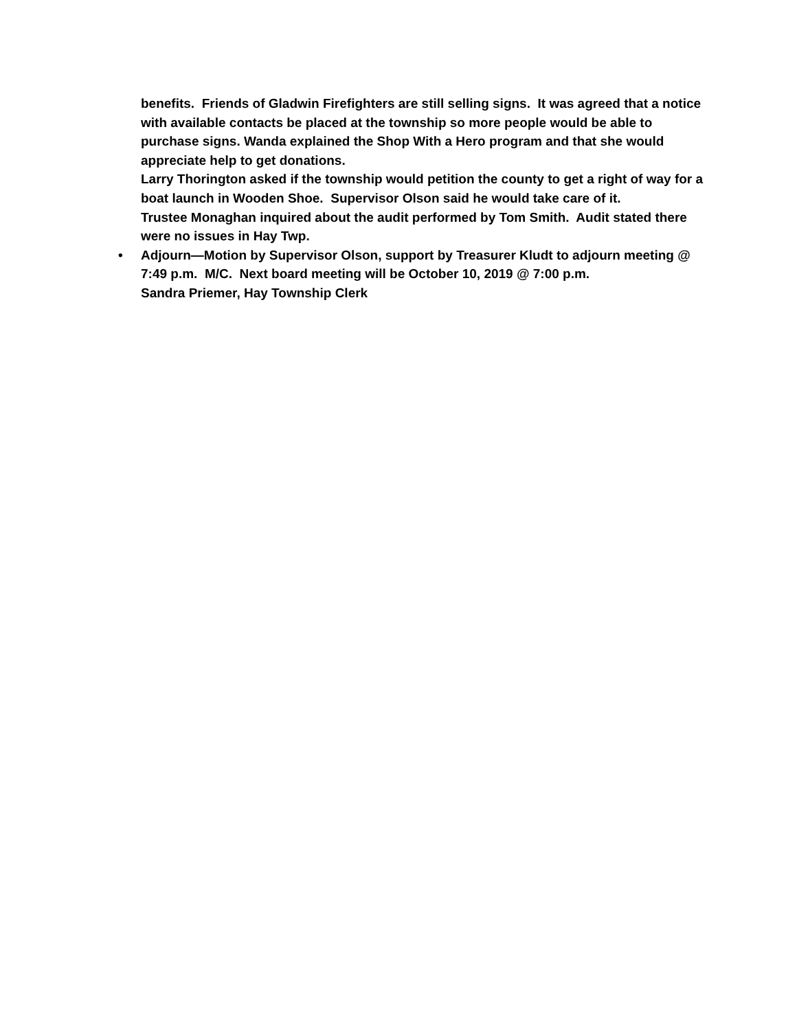benefits. Friends of Gladwin Firefighters are still selling signs. It was agreed that a notice with available contacts be placed at the township so more people would be able to purchase signs. Wanda explained the Shop With a Hero program and that she would appreciate help to get donations.
Larry Thorington asked if the township would petition the county to get a right of way for a boat launch in Wooden Shoe. Supervisor Olson said he would take care of it.
Trustee Monaghan inquired about the audit performed by Tom Smith. Audit stated there were no issues in Hay Twp.
• Adjourn—Motion by Supervisor Olson, support by Treasurer Kludt to adjourn meeting @ 7:49 p.m. M/C. Next board meeting will be October 10, 2019 @ 7:00 p.m.
Sandra Priemer, Hay Township Clerk